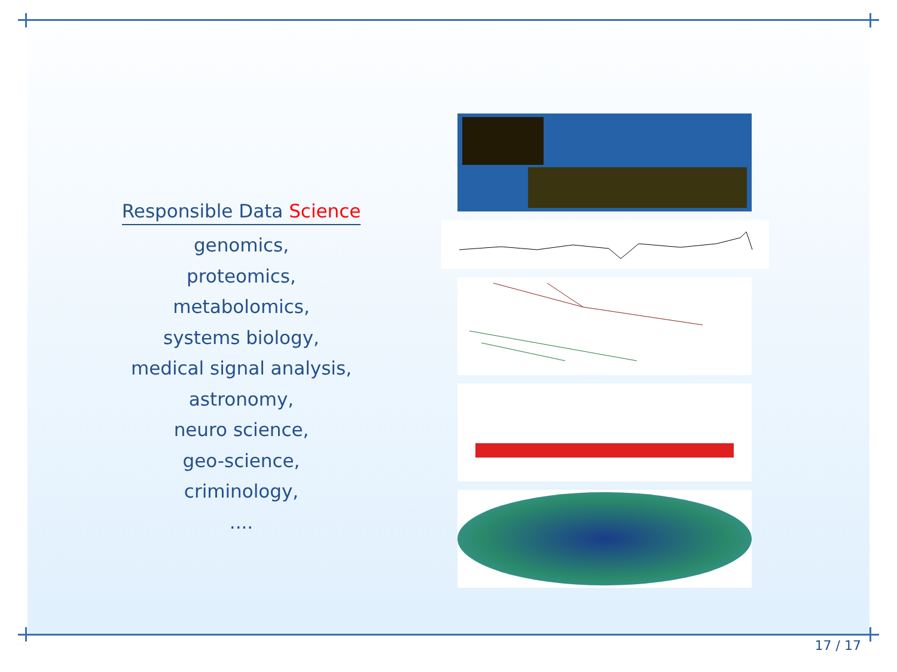Responsible Data Science
genomics,
proteomics,
metabolomics,
systems biology,
medical signal analysis,
astronomy,
neuro science,
geo-science,
criminology,
....
17 / 17